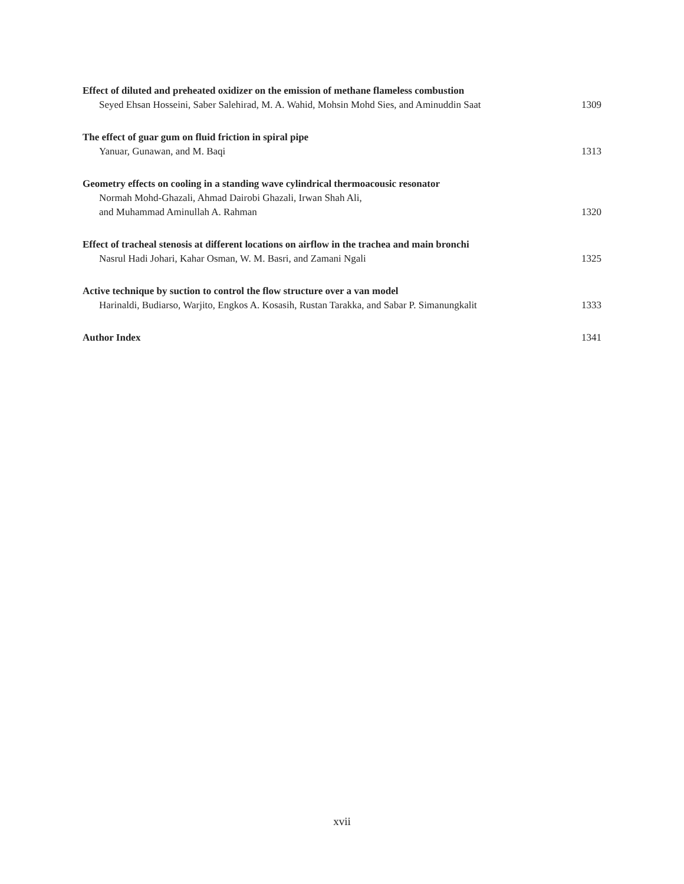Effect of diluted and preheated oxidizer on the emission of methane flameless combustion
Seyed Ehsan Hosseini, Saber Salehirad, M. A. Wahid, Mohsin Mohd Sies, and Aminuddin Saat 1309
The effect of guar gum on fluid friction in spiral pipe
Yanuar, Gunawan, and M. Baqi 1313
Geometry effects on cooling in a standing wave cylindrical thermoacousic resonator
Normah Mohd-Ghazali, Ahmad Dairobi Ghazali, Irwan Shah Ali,
and Muhammad Aminullah A. Rahman 1320
Effect of tracheal stenosis at different locations on airflow in the trachea and main bronchi
Nasrul Hadi Johari, Kahar Osman, W. M. Basri, and Zamani Ngali 1325
Active technique by suction to control the flow structure over a van model
Harinaldi, Budiarso, Warjito, Engkos A. Kosasih, Rustan Tarakka, and Sabar P. Simanungkalit 1333
Author Index 1341
xvii